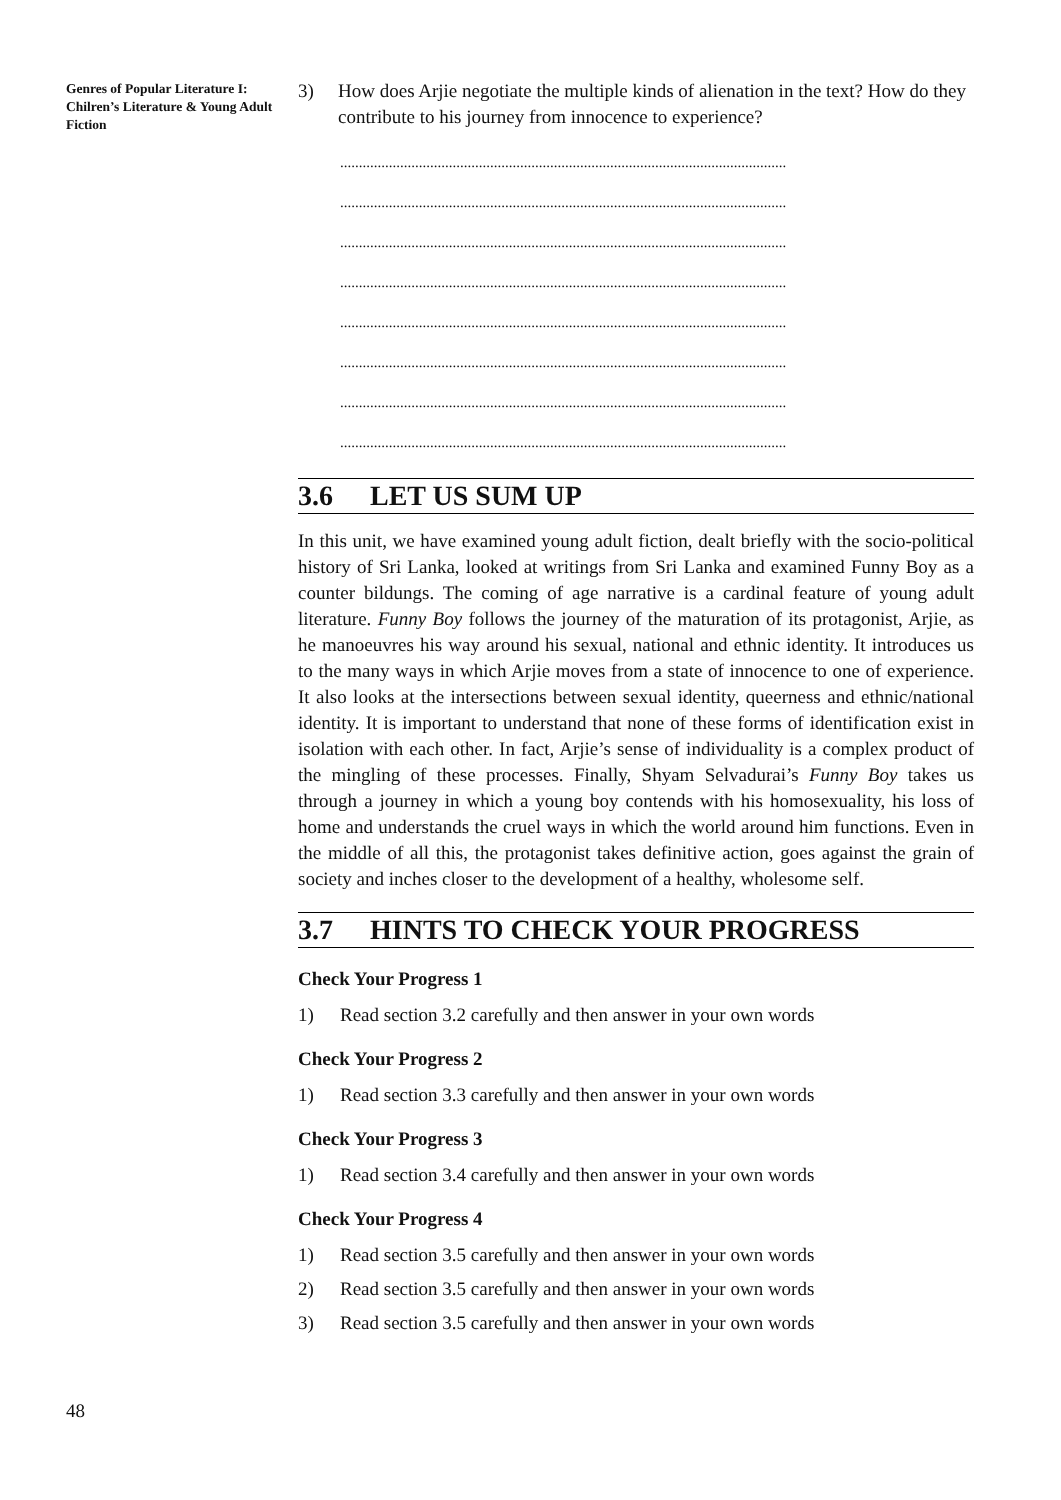Genres of Popular Literature I: Chilren’s Literature & Young Adult Fiction
3) How does Arjie negotiate the multiple kinds of alienation in the text? How do they contribute to his journey from innocence to experience?
.......................................................................................................................
.......................................................................................................................
.......................................................................................................................
.......................................................................................................................
.......................................................................................................................
.......................................................................................................................
.......................................................................................................................
.......................................................................................................................
3.6 LET US SUM UP
In this unit, we have examined young adult fiction, dealt briefly with the socio-political history of Sri Lanka, looked at writings from Sri Lanka and examined Funny Boy as a counter bildungs. The coming of age narrative is a cardinal feature of young adult literature. Funny Boy follows the journey of the maturation of its protagonist, Arjie, as he manoeuvres his way around his sexual, national and ethnic identity. It introduces us to the many ways in which Arjie moves from a state of innocence to one of experience. It also looks at the intersections between sexual identity, queerness and ethnic/national identity. It is important to understand that none of these forms of identification exist in isolation with each other. In fact, Arjie’s sense of individuality is a complex product of the mingling of these processes. Finally, Shyam Selvadurai’s Funny Boy takes us through a journey in which a young boy contends with his homosexuality, his loss of home and understands the cruel ways in which the world around him functions. Even in the middle of all this, the protagonist takes definitive action, goes against the grain of society and inches closer to the development of a healthy, wholesome self.
3.7 HINTS TO CHECK YOUR PROGRESS
Check Your Progress 1
1) Read section 3.2 carefully and then answer in your own words
Check Your Progress 2
1) Read section 3.3 carefully and then answer in your own words
Check Your Progress 3
1) Read section 3.4 carefully and then answer in your own words
Check Your Progress 4
1) Read section 3.5 carefully and then answer in your own words
2) Read section 3.5 carefully and then answer in your own words
3) Read section 3.5 carefully and then answer in your own words
48